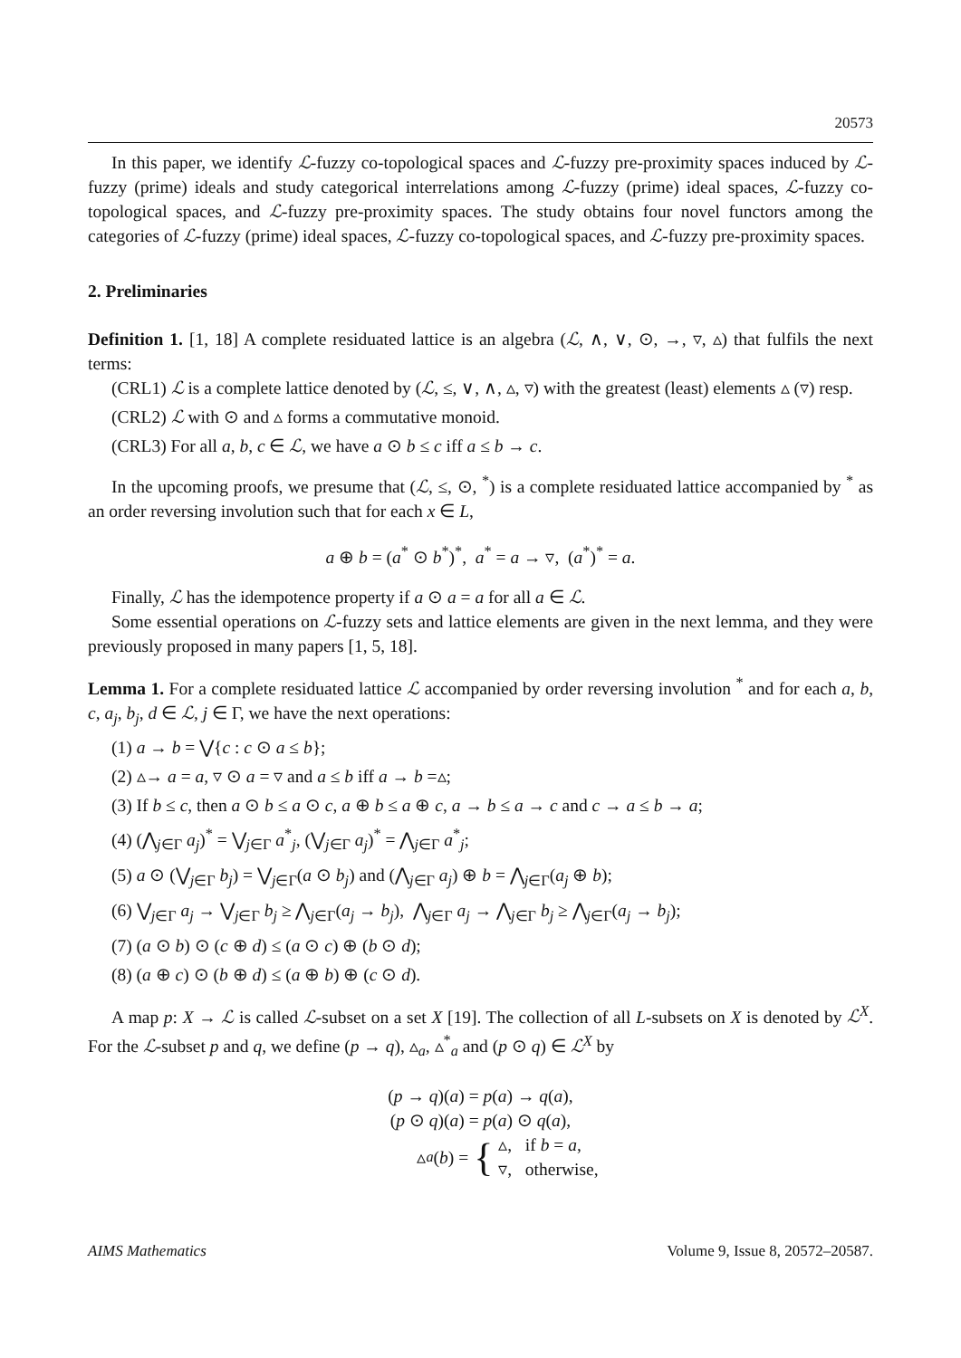20573
In this paper, we identify ℒ-fuzzy co-topological spaces and ℒ-fuzzy pre-proximity spaces induced by ℒ-fuzzy (prime) ideals and study categorical interrelations among ℒ-fuzzy (prime) ideal spaces, ℒ-fuzzy co-topological spaces, and ℒ-fuzzy pre-proximity spaces. The study obtains four novel functors among the categories of ℒ-fuzzy (prime) ideal spaces, ℒ-fuzzy co-topological spaces, and ℒ-fuzzy pre-proximity spaces.
2. Preliminaries
Definition 1. [1, 18] A complete residuated lattice is an algebra (ℒ, ∧, ∨, ⊙, →, ▿, ▵) that fulfils the next terms:
(CRL1) ℒ is a complete lattice denoted by (ℒ, ≤, ∨, ∧, ▵, ▿) with the greatest (least) elements ▵ (▿) resp.
(CRL2) ℒ with ⊙ and ▵ forms a commutative monoid.
(CRL3) For all a, b, c ∈ ℒ, we have a ⊙ b ≤ c iff a ≤ b → c.
In the upcoming proofs, we presume that (ℒ, ≤, ⊙, <sup>*</sup>) is a complete residuated lattice accompanied by <sup>*</sup> as an order reversing involution such that for each x ∈ L,
a ⊕ b = (a<sup>*</sup> ⊙ b<sup>*</sup>)<sup>*</sup>, a<sup>*</sup> = a → ▿, (a<sup>*</sup>)<sup>*</sup> = a.
Finally, ℒ has the idempotence property if a ⊙ a = a for all a ∈ ℒ.
Some essential operations on ℒ-fuzzy sets and lattice elements are given in the next lemma, and they were previously proposed in many papers [1, 5, 18].
Lemma 1. For a complete residuated lattice ℒ accompanied by order reversing involution <sup>*</sup> and for each a, b, c, a<sub>j</sub>, b<sub>j</sub>, d ∈ ℒ, j ∈ Γ, we have the next operations:
(1) a → b = ⋁{c : c ⊙ a ≤ b};
(2) ▵→ a = a, ▿ ⊙ a = ▿ and a ≤ b iff a → b =▵;
(3) If b ≤ c, then a ⊙ b ≤ a ⊙ c, a ⊕ b ≤ a ⊕ c, a → b ≤ a → c and c → a ≤ b → a;
(4) (⋀<sub>j∈Γ</sub> a<sub>j</sub>)<sup>*</sup> = ⋁<sub>j∈Γ</sub> a<sup>*</sup><sub>j</sub>, (⋁<sub>j∈Γ</sub> a<sub>j</sub>)<sup>*</sup> = ⋀<sub>j∈Γ</sub> a<sup>*</sup><sub>j</sub>;
(5) a ⊙ (⋁<sub>j∈Γ</sub> b<sub>j</sub>) = ⋁<sub>j∈Γ</sub>(a ⊙ b<sub>j</sub>) and (⋀<sub>j∈Γ</sub> a<sub>j</sub>) ⊕ b = ⋀<sub>j∈Γ</sub>(a<sub>j</sub> ⊕ b);
(6) ⋁<sub>j∈Γ</sub> a<sub>j</sub> → ⋁<sub>j∈Γ</sub> b<sub>j</sub> ≥ ⋀<sub>j∈Γ</sub>(a<sub>j</sub> → b<sub>j</sub>), ⋀<sub>j∈Γ</sub> a<sub>j</sub> → ⋀<sub>j∈Γ</sub> b<sub>j</sub> ≥ ⋀<sub>j∈Γ</sub>(a<sub>j</sub> → b<sub>j</sub>);
(7) (a ⊙ b) ⊙ (c ⊕ d) ≤ (a ⊙ c) ⊕ (b ⊙ d);
(8) (a ⊕ c) ⊙ (b ⊕ d) ≤ (a ⊕ b) ⊕ (c ⊙ d).
A map p: X → ℒ is called ℒ-subset on a set X [19]. The collection of all L-subsets on X is denoted by ℒ<sup>X</sup>. For the ℒ-subset p and q, we define (p → q), ▵<sub>a</sub>, ▵<sup>*</sup><sub>a</sub> and (p ⊙ q) ∈ ℒ<sup>X</sup> by
(p → q)(a) = p(a) → q(a),
(p ⊙ q)(a) = p(a) ⊙ q(a),
▵<sub>a</sub> (b) = { ▵, if b = a,
▿, otherwise,
AIMS Mathematics Volume 9, Issue 8, 20572–20587.